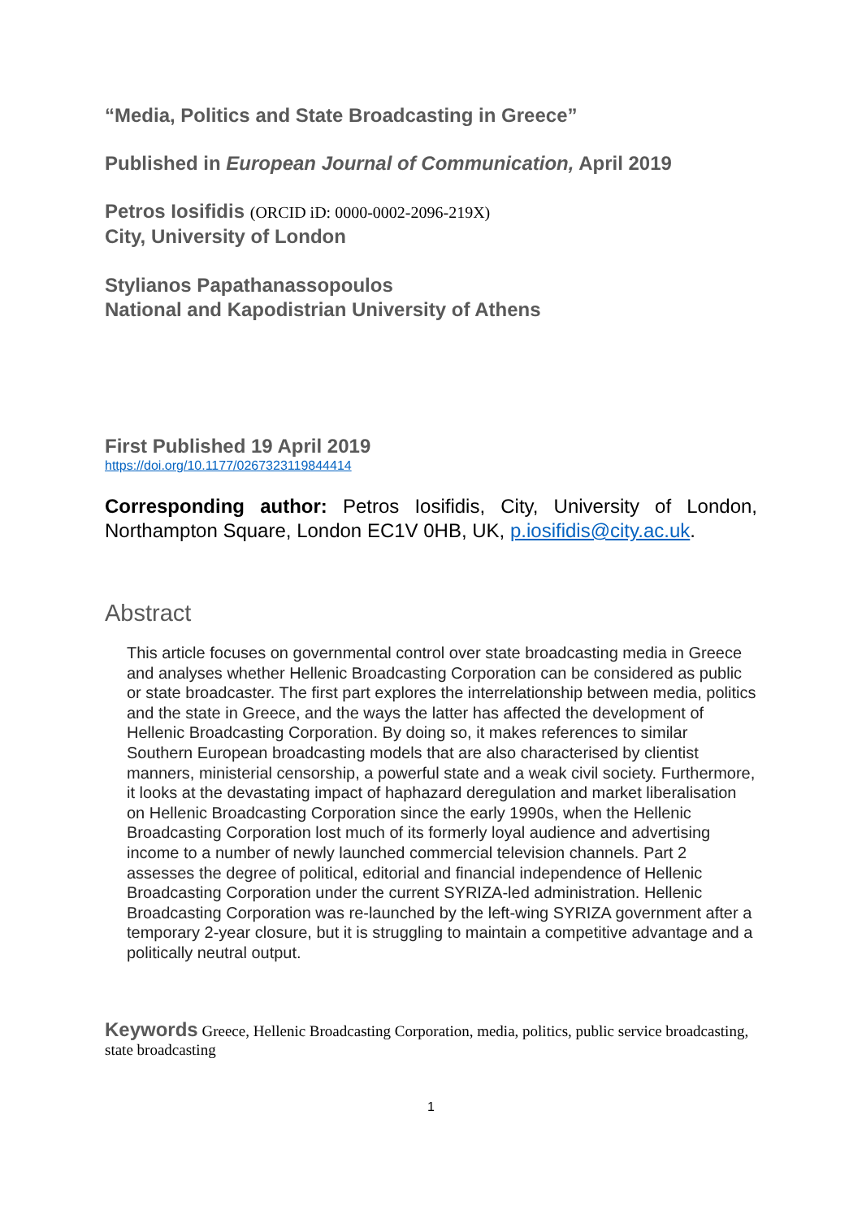“Media, Politics and State Broadcasting in Greece”
Published in European Journal of Communication, April 2019
Petros Iosifidis (ORCID iD: 0000-0002-2096-219X)
City, University of London
Stylianos Papathanassopoulos
National and Kapodistrian University of Athens
First Published 19 April 2019
https://doi.org/10.1177/0267323119844414
Corresponding author: Petros Iosifidis, City, University of London, Northampton Square, London EC1V 0HB, UK, p.iosifidis@city.ac.uk.
Abstract
This article focuses on governmental control over state broadcasting media in Greece and analyses whether Hellenic Broadcasting Corporation can be considered as public or state broadcaster. The first part explores the interrelationship between media, politics and the state in Greece, and the ways the latter has affected the development of Hellenic Broadcasting Corporation. By doing so, it makes references to similar Southern European broadcasting models that are also characterised by clientist manners, ministerial censorship, a powerful state and a weak civil society. Furthermore, it looks at the devastating impact of haphazard deregulation and market liberalisation on Hellenic Broadcasting Corporation since the early 1990s, when the Hellenic Broadcasting Corporation lost much of its formerly loyal audience and advertising income to a number of newly launched commercial television channels. Part 2 assesses the degree of political, editorial and financial independence of Hellenic Broadcasting Corporation under the current SYRIZA-led administration. Hellenic Broadcasting Corporation was re-launched by the left-wing SYRIZA government after a temporary 2-year closure, but it is struggling to maintain a competitive advantage and a politically neutral output.
Keywords Greece, Hellenic Broadcasting Corporation, media, politics, public service broadcasting, state broadcasting
1